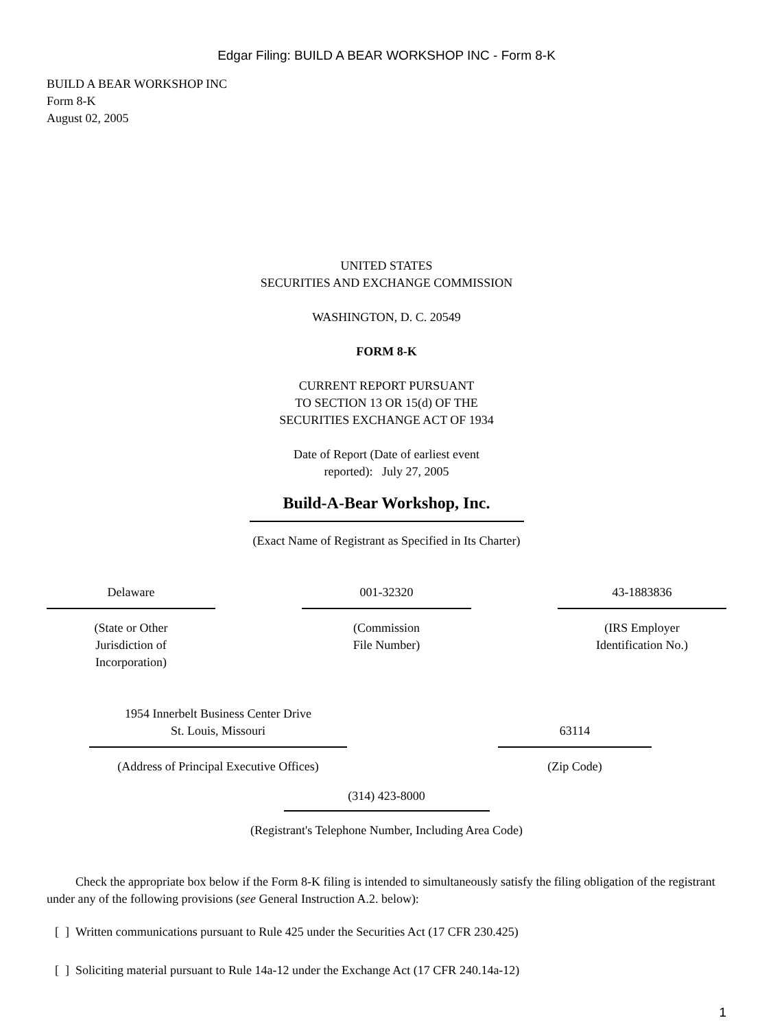Edgar Filing: BUILD A BEAR WORKSHOP INC - Form 8-K
BUILD A BEAR WORKSHOP INC
Form 8-K
August 02, 2005
UNITED STATES
SECURITIES AND EXCHANGE COMMISSION
WASHINGTON, D. C. 20549
FORM 8-K
CURRENT REPORT PURSUANT
TO SECTION 13 OR 15(d) OF THE
SECURITIES EXCHANGE ACT OF 1934
Date of Report (Date of earliest event
reported): July 27, 2005
Build-A-Bear Workshop, Inc.
(Exact Name of Registrant as Specified in Its Charter)
| Delaware | | 001-32320 | | 43-1883836 |
| (State or Other Jurisdiction of Incorporation) | | (Commission File Number) | | (IRS Employer Identification No.) |
| | 1954 Innerbelt Business Center Drive St. Louis, Missouri | | 63114 | |
| | (Address of Principal Executive Offices) | | (Zip Code) | |
(314) 423-8000
(Registrant's Telephone Number, Including Area Code)
Check the appropriate box below if the Form 8-K filing is intended to simultaneously satisfy the filing obligation of the registrant under any of the following provisions (see General Instruction A.2. below):
[ ] Written communications pursuant to Rule 425 under the Securities Act (17 CFR 230.425)
[ ] Soliciting material pursuant to Rule 14a-12 under the Exchange Act (17 CFR 240.14a-12)
1